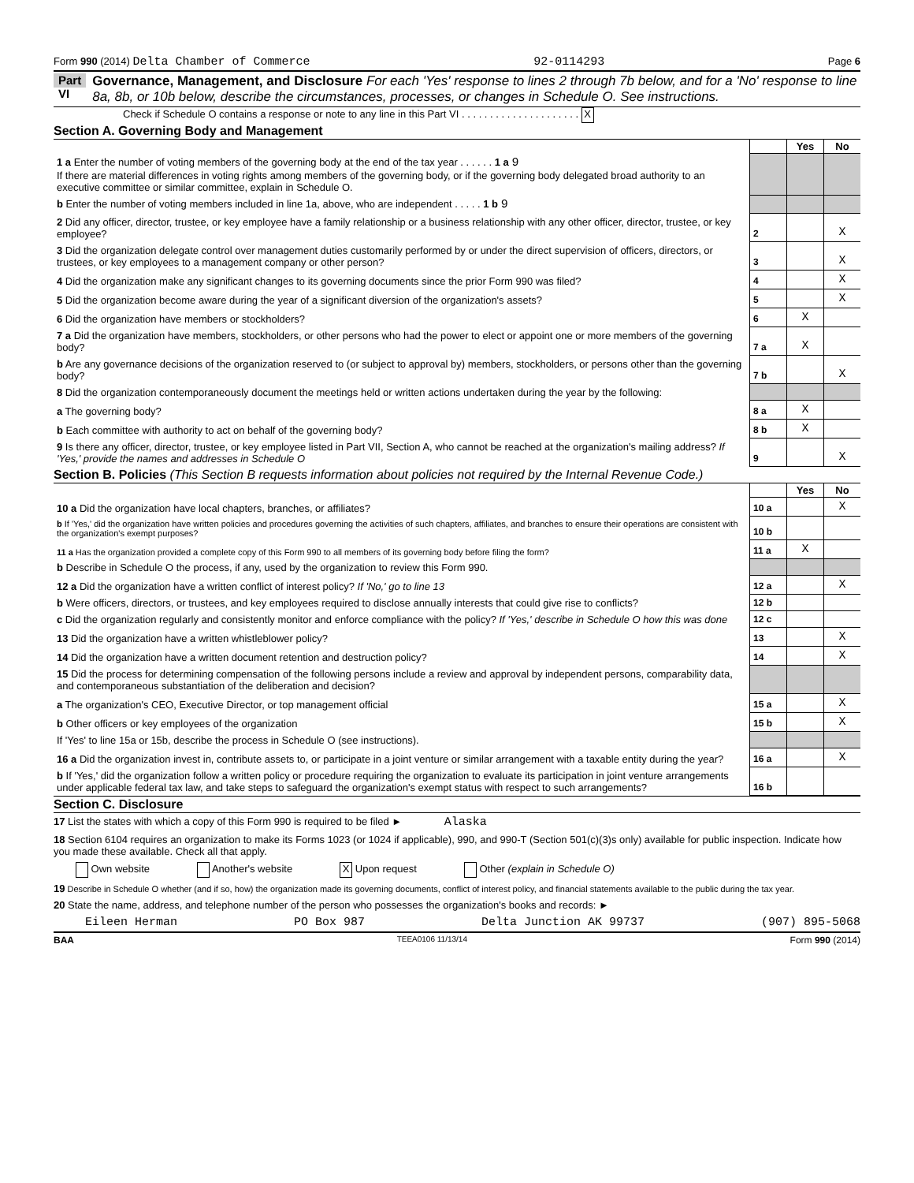Form 990 (2014) Delta Chamber of Commerce 92-0114293 Page 6
Part VI Governance, Management, and Disclosure For each 'Yes' response to lines 2 through 7b below, and for a 'No' response to line 8a, 8b, or 10b below, describe the circumstances, processes, or changes in Schedule O. See instructions.
Check if Schedule O contains a response or note to any line in this Part VI . . . . . . . . . . . . . . . . . . . . . X
Section A. Governing Body and Management
| | | Yes | No |
| 1 a Enter the number of voting members of the governing body at the end of the tax year . . . . . . 1 a 9 If there are material differences in voting rights among members of the governing body, or if the governing body delegated broad authority to an executive committee or similar committee, explain in Schedule O. | | | |
| b Enter the number of voting members included in line 1a, above, who are independent . . . . . 1 b 9 | | | |
| 2 Did any officer, director, trustee, or key employee have a family relationship or a business relationship with any other officer, director, trustee, or key employee? | 2 | | X |
| 3 Did the organization delegate control over management duties customarily performed by or under the direct supervision of officers, directors, or trustees, or key employees to a management company or other person? | 3 | | X |
| 4 Did the organization make any significant changes to its governing documents since the prior Form 990 was filed? | 4 | | X |
| 5 Did the organization become aware during the year of a significant diversion of the organization's assets? | 5 | | X |
| 6 Did the organization have members or stockholders? | 6 | X | |
| 7 a Did the organization have members, stockholders, or other persons who had the power to elect or appoint one or more members of the governing body? | 7 a | X | |
| b Are any governance decisions of the organization reserved to (or subject to approval by) members, stockholders, or persons other than the governing body? | 7 b | | X |
| 8 Did the organization contemporaneously document the meetings held or written actions undertaken during the year by the following: | | | |
| a The governing body? | 8 a | X | |
| b Each committee with authority to act on behalf of the governing body? | 8 b | X | |
| 9 Is there any officer, director, trustee, or key employee listed in Part VII, Section A, who cannot be reached at the organization's mailing address? If 'Yes,' provide the names and addresses in Schedule O | 9 | | X |
Section B. Policies (This Section B requests information about policies not required by the Internal Revenue Code.)
| | | Yes | No |
| 10 a Did the organization have local chapters, branches, or affiliates? | 10 a | | X |
| b If 'Yes,' did the organization have written policies and procedures governing the activities of such chapters, affiliates, and branches to ensure their operations are consistent with the organization's exempt purposes? | 10 b | | |
| 11 a Has the organization provided a complete copy of this Form 990 to all members of its governing body before filing the form? | 11 a | X | |
| b Describe in Schedule O the process, if any, used by the organization to review this Form 990. | | | |
| 12 a Did the organization have a written conflict of interest policy? If 'No,' go to line 13 | 12 a | | X |
| b Were officers, directors, or trustees, and key employees required to disclose annually interests that could give rise to conflicts? | 12 b | | |
| c Did the organization regularly and consistently monitor and enforce compliance with the policy? If 'Yes,' describe in Schedule O how this was done | 12 c | | |
| 13 Did the organization have a written whistleblower policy? | 13 | | X |
| 14 Did the organization have a written document retention and destruction policy? | 14 | | X |
| 15 Did the process for determining compensation of the following persons include a review and approval by independent persons, comparability data, and contemporaneous substantiation of the deliberation and decision? | | | |
| a The organization's CEO, Executive Director, or top management official | 15 a | | X |
| b Other officers or key employees of the organization | 15 b | | X |
| If 'Yes' to line 15a or 15b, describe the process in Schedule O (see instructions). | | | |
| 16 a Did the organization invest in, contribute assets to, or participate in a joint venture or similar arrangement with a taxable entity during the year? | 16 a | | X |
| b If 'Yes,' did the organization follow a written policy or procedure requiring the organization to evaluate its participation in joint venture arrangements under applicable federal tax law, and take steps to safeguard the organization's exempt status with respect to such arrangements? | 16 b | | |
Section C. Disclosure
17 List the states with which a copy of this Form 990 is required to be filed ► Alaska
18 Section 6104 requires an organization to make its Forms 1023 (or 1024 if applicable), 990, and 990-T (Section 501(c)(3)s only) available for public inspection. Indicate how you made these available. Check all that apply.
Own website Another's website X Upon request Other (explain in Schedule O)
19 Describe in Schedule O whether (and if so, how) the organization made its governing documents, conflict of interest policy, and financial statements available to the public during the tax year.
20 State the name, address, and telephone number of the person who possesses the organization's books and records: ►
Eileen Herman PO Box 987 Delta Junction AK 99737 (907) 895-5068
BAA TEEA0106 11/13/14 Form 990 (2014)